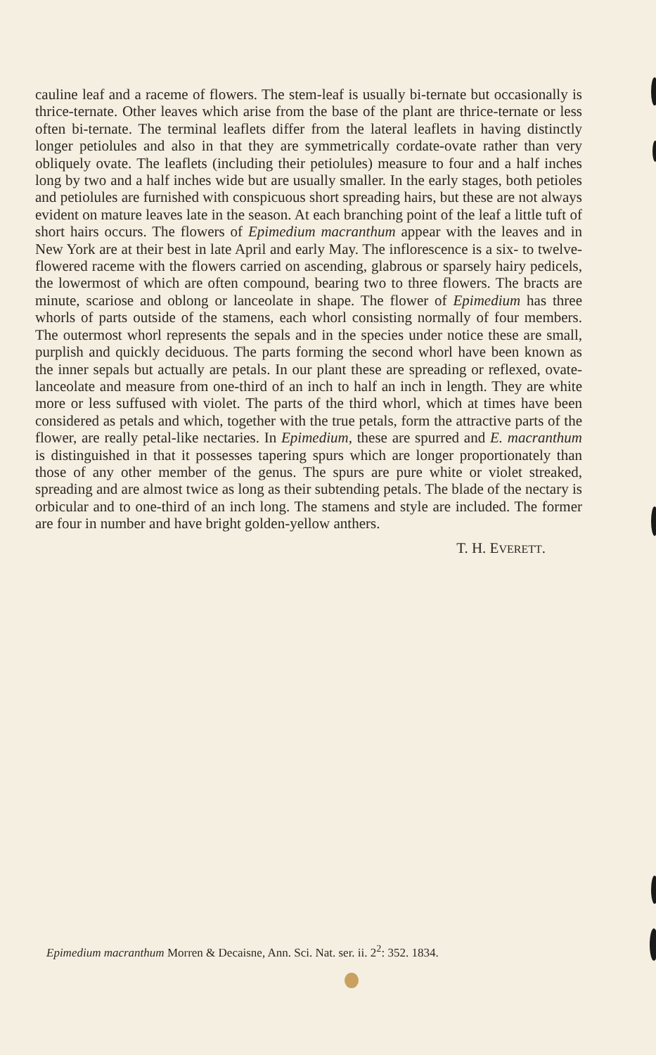cauline leaf and a raceme of flowers. The stem-leaf is usually bi-ternate but occasionally is thrice-ternate. Other leaves which arise from the base of the plant are thrice-ternate or less often bi-ternate. The terminal leaflets differ from the lateral leaflets in having distinctly longer petiolules and also in that they are symmetrically cordate-ovate rather than very obliquely ovate. The leaflets (including their petiolules) measure to four and a half inches long by two and a half inches wide but are usually smaller. In the early stages, both petioles and petiolules are furnished with conspicuous short spreading hairs, but these are not always evident on mature leaves late in the season. At each branching point of the leaf a little tuft of short hairs occurs. The flowers of Epimedium macranthum appear with the leaves and in New York are at their best in late April and early May. The inflorescence is a six- to twelve-flowered raceme with the flowers carried on ascending, glabrous or sparsely hairy pedicels, the lowermost of which are often compound, bearing two to three flowers. The bracts are minute, scariose and oblong or lanceolate in shape. The flower of Epimedium has three whorls of parts outside of the stamens, each whorl consisting normally of four members. The outermost whorl represents the sepals and in the species under notice these are small, purplish and quickly deciduous. The parts forming the second whorl have been known as the inner sepals but actually are petals. In our plant these are spreading or reflexed, ovate-lanceolate and measure from one-third of an inch to half an inch in length. They are white more or less suffused with violet. The parts of the third whorl, which at times have been considered as petals and which, together with the true petals, form the attractive parts of the flower, are really petal-like nectaries. In Epimedium, these are spurred and E. macranthum is distinguished in that it possesses tapering spurs which are longer proportionately than those of any other member of the genus. The spurs are pure white or violet streaked, spreading and are almost twice as long as their subtending petals. The blade of the nectary is orbicular and to one-third of an inch long. The stamens and style are included. The former are four in number and have bright golden-yellow anthers.
T. H. EVERETT.
Epimedium macranthum Morren & Decaisne, Ann. Sci. Nat. ser. ii. 2<sup>2</sup>: 352. 1834.